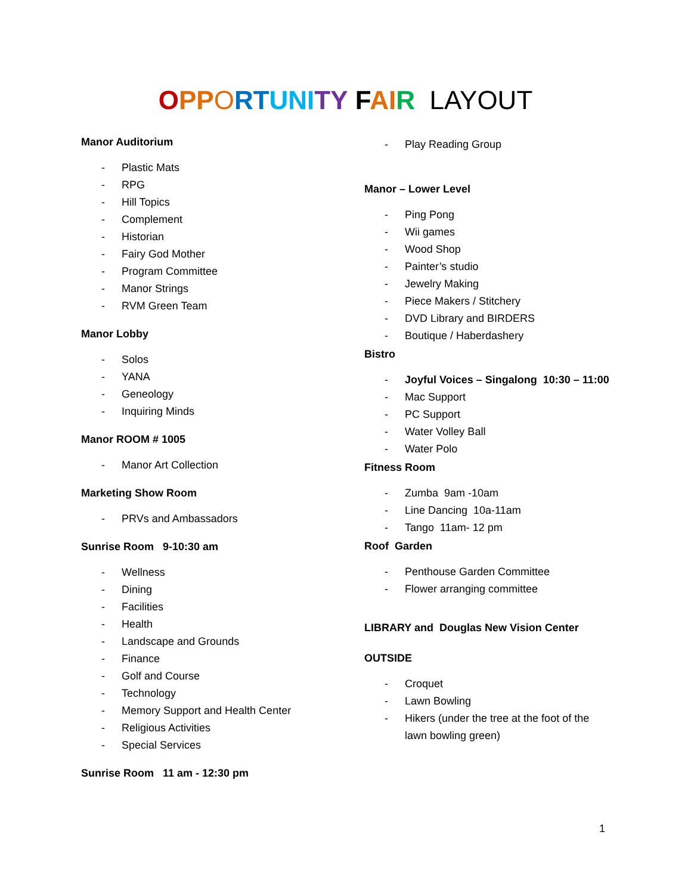OPP ORT UNI TY FAI R LAYOUT
Manor Auditorium
- Plastic Mats
- RPG
- Hill Topics
- Complement
- Historian
- Fairy God Mother
- Program Committee
- Manor Strings
- RVM Green Team
Manor Lobby
- Solos
- YANA
- Geneology
- Inquiring Minds
Manor ROOM # 1005
- Manor Art Collection
Marketing Show Room
- PRVs and Ambassadors
Sunrise Room 9-10:30 am
- Wellness
- Dining
- Facilities
- Health
- Landscape and Grounds
- Finance
- Golf and Course
- Technology
- Memory Support and Health Center
- Religious Activities
- Special Services
Sunrise Room 11 am - 12:30 pm
- Play Reading Group
Manor – Lower Level
- Ping Pong
- Wii games
- Wood Shop
- Painter’s studio
- Jewelry Making
- Piece Makers / Stitchery
- DVD Library and BIRDERS
- Boutique / Haberdashery
Bistro
- Joyful Voices – Singalong 10:30 – 11:00
- Mac Support
- PC Support
- Water Volley Ball
- Water Polo
Fitness Room
- Zumba 9am -10am
- Line Dancing 10a-11am
- Tango 11am- 12 pm
Roof Garden
- Penthouse Garden Committee
- Flower arranging committee
LIBRARY and Douglas New Vision Center
OUTSIDE
- Croquet
- Lawn Bowling
- Hikers (under the tree at the foot of the lawn bowling green)
1